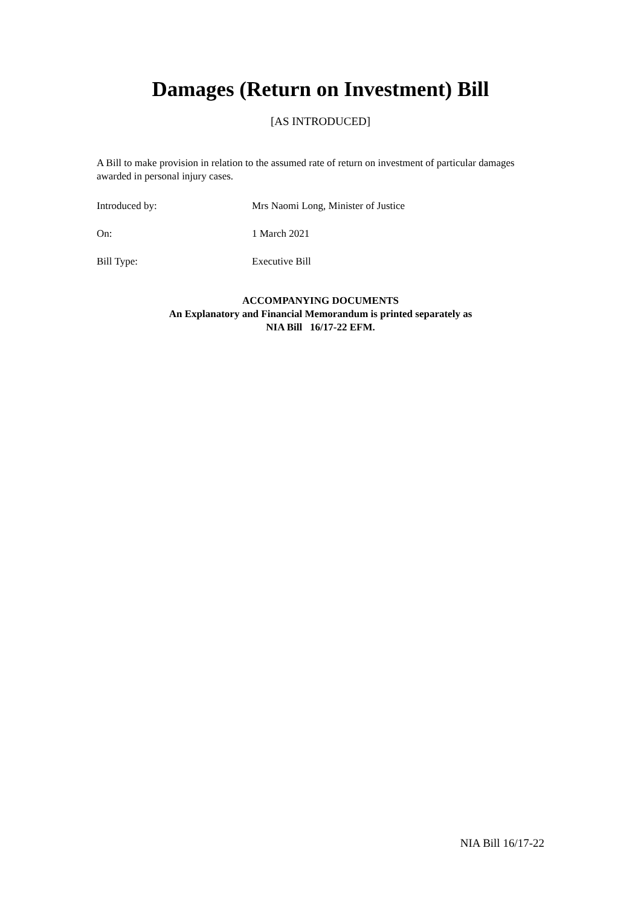Damages (Return on Investment) Bill
[AS INTRODUCED]
A Bill to make provision in relation to the assumed rate of return on investment of particular damages awarded in personal injury cases.
Introduced by: Mrs Naomi Long, Minister of Justice
On: 1 March 2021
Bill Type: Executive Bill
ACCOMPANYING DOCUMENTS
An Explanatory and Financial Memorandum is printed separately as
NIA Bill 16/17-22 EFM.
NIA Bill 16/17-22